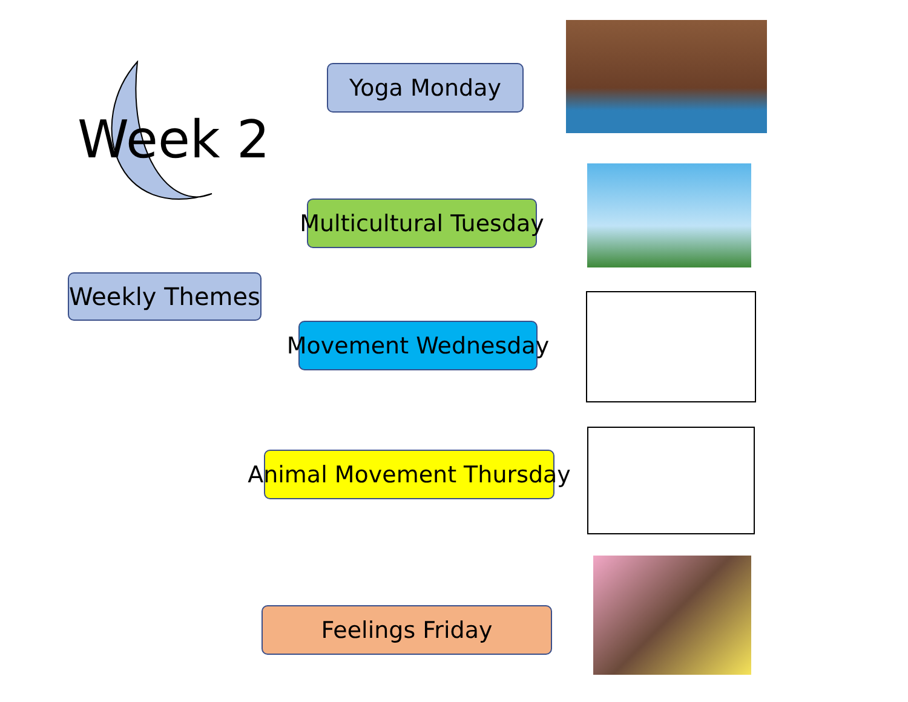Week 2
Weekly Themes
Yoga Monday
Multicultural Tuesday
Movement Wednesday
Animal Movement Thursday
Feelings Friday